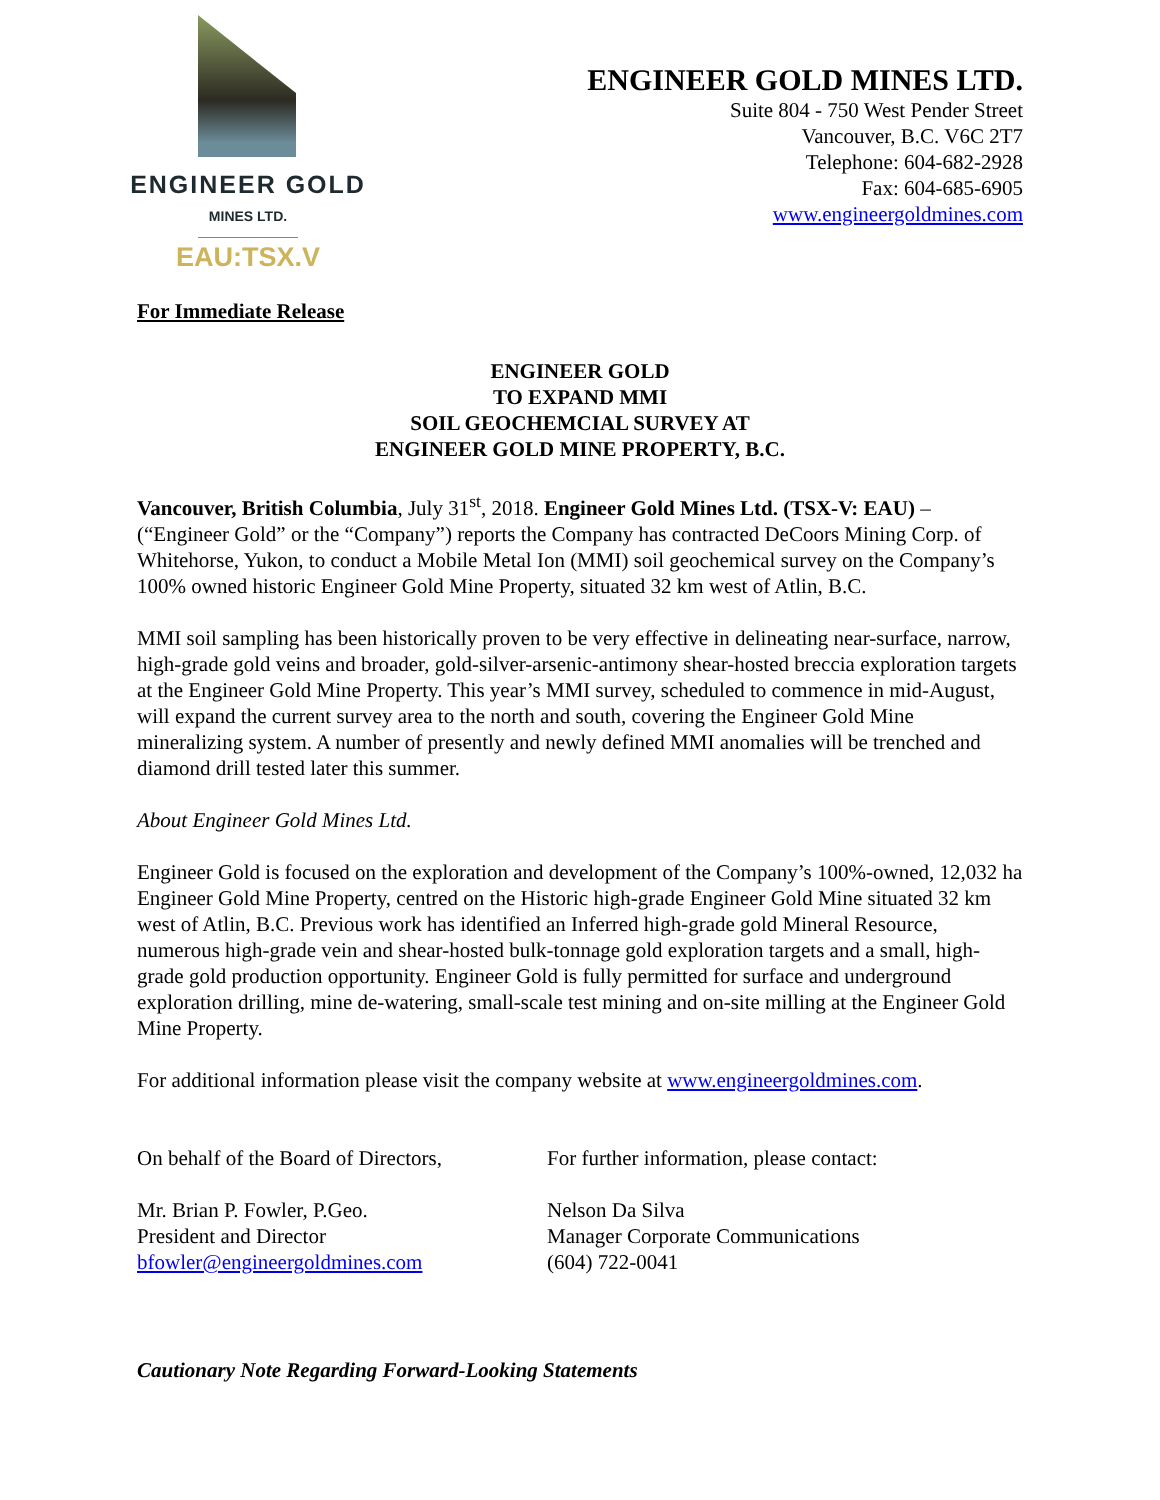ENGINEER GOLD
MINES LTD.
EAU:TSX.V
ENGINEER GOLD MINES LTD.
Suite 804 - 750 West Pender Street
Vancouver, B.C. V6C 2T7
Telephone: 604-682-2928
Fax: 604-685-6905
www.engineergoldmines.com
For Immediate Release
ENGINEER GOLD
TO EXPAND MMI
SOIL GEOCHEMCIAL SURVEY AT
ENGINEER GOLD MINE PROPERTY, B.C.
Vancouver, British Columbia, July 31<sup>st</sup>, 2018. Engineer Gold Mines Ltd. (TSX-V: EAU) – (“Engineer Gold” or the “Company”) reports the Company has contracted DeCoors Mining Corp. of Whitehorse, Yukon, to conduct a Mobile Metal Ion (MMI) soil geochemical survey on the Company’s 100% owned historic Engineer Gold Mine Property, situated 32 km west of Atlin, B.C.
MMI soil sampling has been historically proven to be very effective in delineating near-surface, narrow, high-grade gold veins and broader, gold-silver-arsenic-antimony shear-hosted breccia exploration targets at the Engineer Gold Mine Property. This year’s MMI survey, scheduled to commence in mid-August, will expand the current survey area to the north and south, covering the Engineer Gold Mine mineralizing system. A number of presently and newly defined MMI anomalies will be trenched and diamond drill tested later this summer.
About Engineer Gold Mines Ltd.
Engineer Gold is focused on the exploration and development of the Company’s 100%-owned, 12,032 ha Engineer Gold Mine Property, centred on the Historic high-grade Engineer Gold Mine situated 32 km west of Atlin, B.C. Previous work has identified an Inferred high-grade gold Mineral Resource, numerous high-grade vein and shear-hosted bulk-tonnage gold exploration targets and a small, high-grade gold production opportunity. Engineer Gold is fully permitted for surface and underground exploration drilling, mine de-watering, small-scale test mining and on-site milling at the Engineer Gold Mine Property.
For additional information please visit the company website at www.engineergoldmines.com.
On behalf of the Board of Directors,
Mr. Brian P. Fowler, P.Geo.
President and Director
bfowler@engineergoldmines.com
For further information, please contact:
Nelson Da Silva
Manager Corporate Communications
(604) 722-0041
Cautionary Note Regarding Forward-Looking Statements